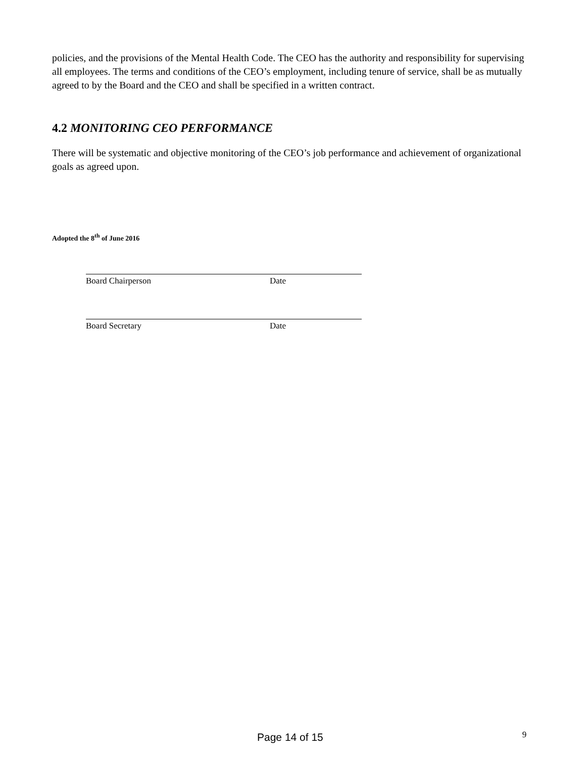policies, and the provisions of the Mental Health Code. The CEO has the authority and responsibility for supervising all employees. The terms and conditions of the CEO’s employment, including tenure of service, shall be as mutually agreed to by the Board and the CEO and shall be specified in a written contract.
4.2 MONITORING CEO PERFORMANCE
There will be systematic and objective monitoring of the CEO’s job performance and achievement of organizational goals as agreed upon.
Adopted the 8<sup>th</sup> of June 2016
Board Chairperson Date
Board Secretary Date
Page 14 of 15 9